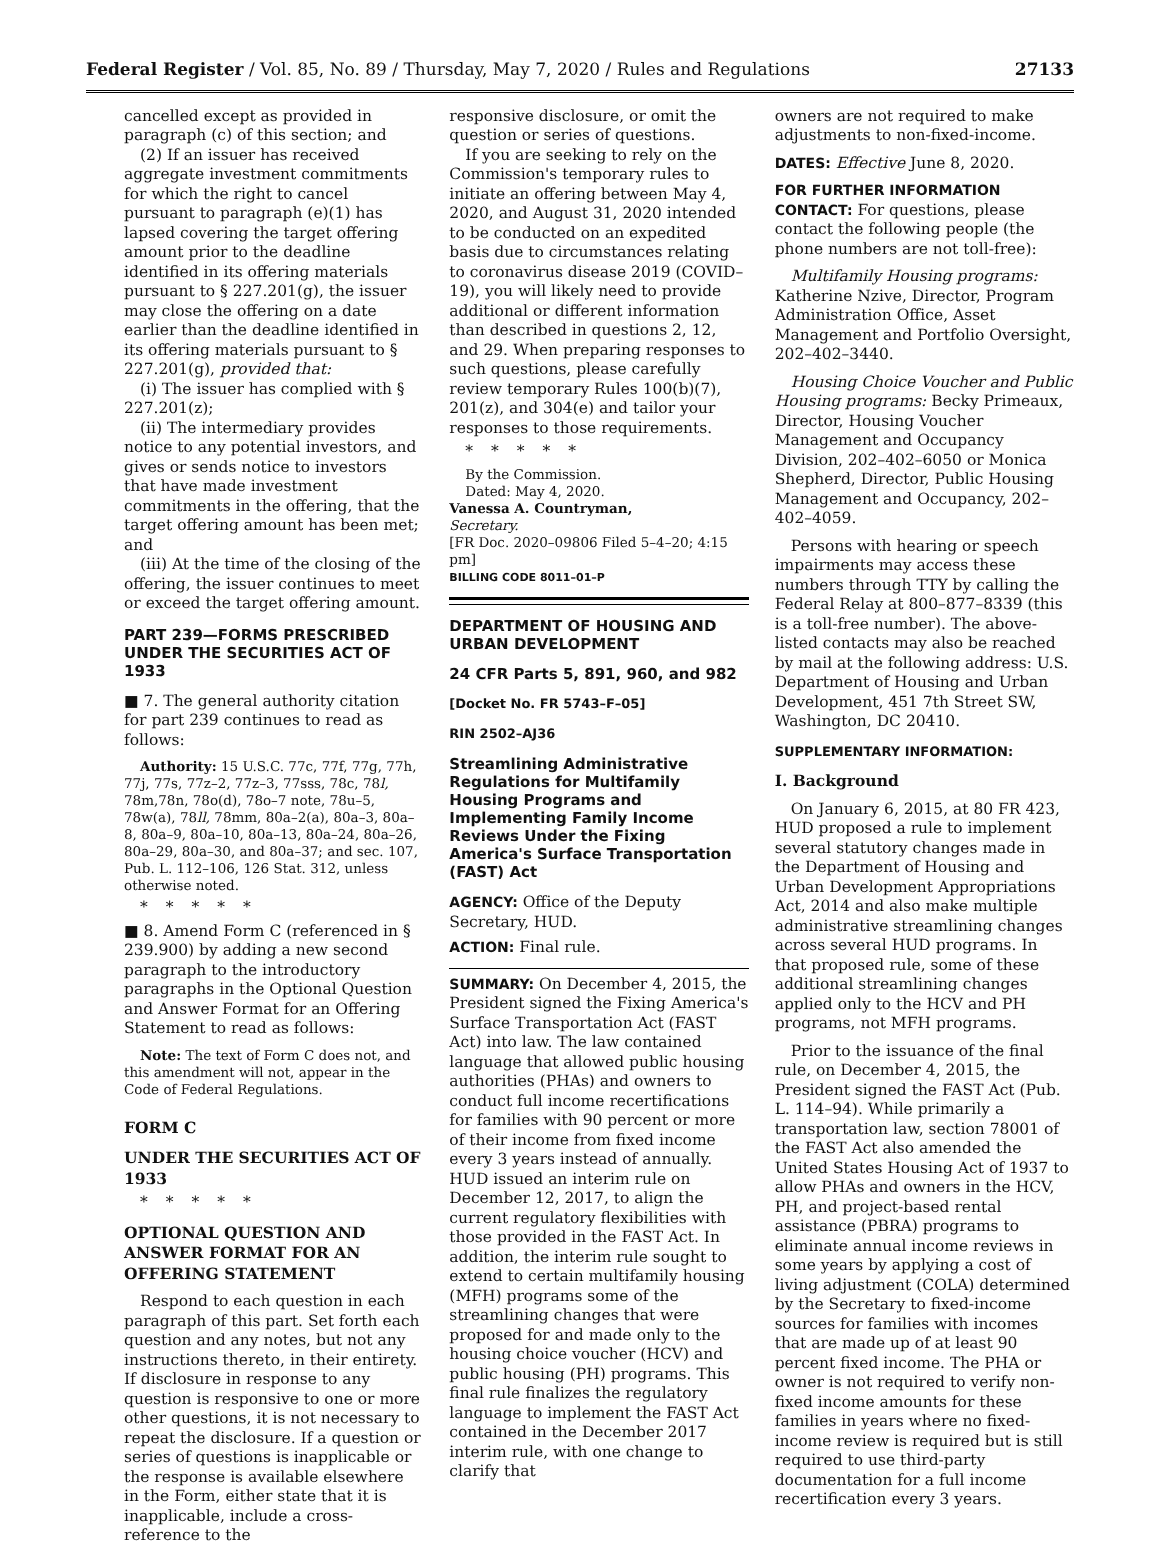Federal Register / Vol. 85, No. 89 / Thursday, May 7, 2020 / Rules and Regulations 27133
cancelled except as provided in paragraph (c) of this section; and
(2) If an issuer has received aggregate investment commitments for which the right to cancel pursuant to paragraph (e)(1) has lapsed covering the target offering amount prior to the deadline identified in its offering materials pursuant to § 227.201(g), the issuer may close the offering on a date earlier than the deadline identified in its offering materials pursuant to § 227.201(g), provided that:
(i) The issuer has complied with § 227.201(z);
(ii) The intermediary provides notice to any potential investors, and gives or sends notice to investors that have made investment commitments in the offering, that the target offering amount has been met; and
(iii) At the time of the closing of the offering, the issuer continues to meet or exceed the target offering amount.
PART 239—FORMS PRESCRIBED UNDER THE SECURITIES ACT OF 1933
■ 7. The general authority citation for part 239 continues to read as follows:
Authority: 15 U.S.C. 77c, 77f, 77g, 77h, 77j, 77s, 77z–2, 77z–3, 77sss, 78c, 78l, 78m,78n, 78o(d), 78o–7 note, 78u–5, 78w(a), 78ll, 78mm, 80a–2(a), 80a–3, 80a–8, 80a–9, 80a–10, 80a–13, 80a–24, 80a–26, 80a–29, 80a–30, and 80a–37; and sec. 107, Pub. L. 112–106, 126 Stat. 312, unless otherwise noted.
*****
■ 8. Amend Form C (referenced in § 239.900) by adding a new second paragraph to the introductory paragraphs in the Optional Question and Answer Format for an Offering Statement to read as follows:
Note: The text of Form C does not, and this amendment will not, appear in the Code of Federal Regulations.
FORM C
UNDER THE SECURITIES ACT OF 1933
*****
OPTIONAL QUESTION AND ANSWER FORMAT FOR AN OFFERING STATEMENT
Respond to each question in each paragraph of this part. Set forth each question and any notes, but not any instructions thereto, in their entirety. If disclosure in response to any question is responsive to one or more other questions, it is not necessary to repeat the disclosure. If a question or series of questions is inapplicable or the response is available elsewhere in the Form, either state that it is inapplicable, include a cross-reference to the
responsive disclosure, or omit the question or series of questions.
If you are seeking to rely on the Commission's temporary rules to initiate an offering between May 4, 2020, and August 31, 2020 intended to be conducted on an expedited basis due to circumstances relating to coronavirus disease 2019 (COVID–19), you will likely need to provide additional or different information than described in questions 2, 12, and 29. When preparing responses to such questions, please carefully review temporary Rules 100(b)(7), 201(z), and 304(e) and tailor your responses to those requirements.
*****
By the Commission.
Dated: May 4, 2020.
Vanessa A. Countryman,
Secretary.
[FR Doc. 2020–09806 Filed 5–4–20; 4:15 pm]
BILLING CODE 8011–01–P
DEPARTMENT OF HOUSING AND URBAN DEVELOPMENT
24 CFR Parts 5, 891, 960, and 982
[Docket No. FR 5743–F–05]
RIN 2502–AJ36
Streamlining Administrative Regulations for Multifamily Housing Programs and Implementing Family Income Reviews Under the Fixing America's Surface Transportation (FAST) Act
AGENCY: Office of the Deputy Secretary, HUD.
ACTION: Final rule.
SUMMARY: On December 4, 2015, the President signed the Fixing America's Surface Transportation Act (FAST Act) into law. The law contained language that allowed public housing authorities (PHAs) and owners to conduct full income recertifications for families with 90 percent or more of their income from fixed income every 3 years instead of annually. HUD issued an interim rule on December 12, 2017, to align the current regulatory flexibilities with those provided in the FAST Act. In addition, the interim rule sought to extend to certain multifamily housing (MFH) programs some of the streamlining changes that were proposed for and made only to the housing choice voucher (HCV) and public housing (PH) programs. This final rule finalizes the regulatory language to implement the FAST Act contained in the December 2017 interim rule, with one change to clarify that
owners are not required to make adjustments to non-fixed-income.
DATES: Effective June 8, 2020.
FOR FURTHER INFORMATION CONTACT: For questions, please contact the following people (the phone numbers are not toll-free):
Multifamily Housing programs: Katherine Nzive, Director, Program Administration Office, Asset Management and Portfolio Oversight, 202–402–3440.
Housing Choice Voucher and Public Housing programs: Becky Primeaux, Director, Housing Voucher Management and Occupancy Division, 202–402–6050 or Monica Shepherd, Director, Public Housing Management and Occupancy, 202–402–4059.
Persons with hearing or speech impairments may access these numbers through TTY by calling the Federal Relay at 800–877–8339 (this is a toll-free number). The above-listed contacts may also be reached by mail at the following address: U.S. Department of Housing and Urban Development, 451 7th Street SW, Washington, DC 20410.
SUPPLEMENTARY INFORMATION:
I. Background
On January 6, 2015, at 80 FR 423, HUD proposed a rule to implement several statutory changes made in the Department of Housing and Urban Development Appropriations Act, 2014 and also make multiple administrative streamlining changes across several HUD programs. In that proposed rule, some of these additional streamlining changes applied only to the HCV and PH programs, not MFH programs.
Prior to the issuance of the final rule, on December 4, 2015, the President signed the FAST Act (Pub. L. 114–94). While primarily a transportation law, section 78001 of the FAST Act also amended the United States Housing Act of 1937 to allow PHAs and owners in the HCV, PH, and project-based rental assistance (PBRA) programs to eliminate annual income reviews in some years by applying a cost of living adjustment (COLA) determined by the Secretary to fixed-income sources for families with incomes that are made up of at least 90 percent fixed income. The PHA or owner is not required to verify non-fixed income amounts for these families in years where no fixed-income review is required but is still required to use third-party documentation for a full income recertification every 3 years.